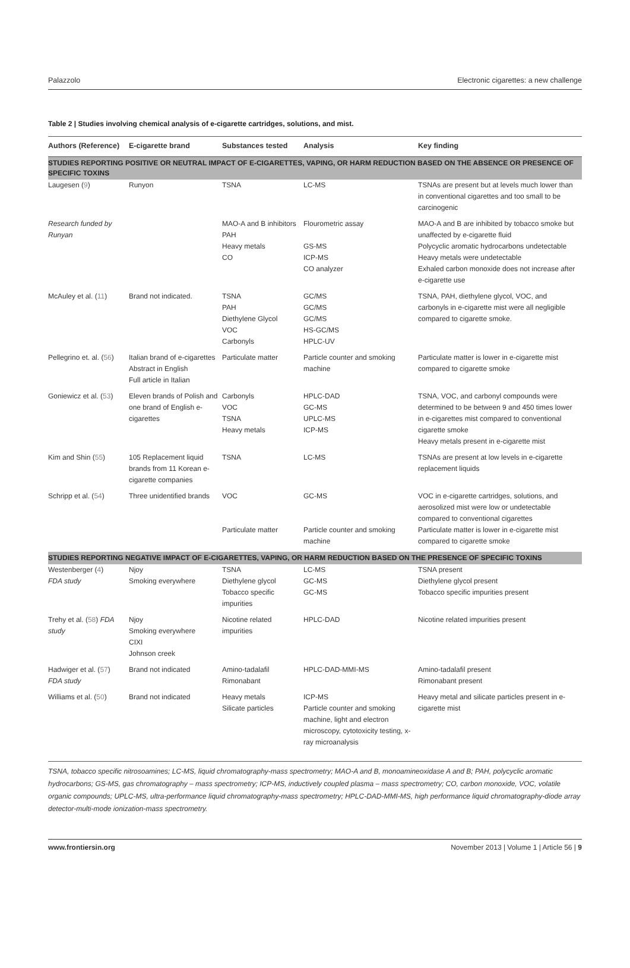Palazzolo Electronic cigarettes: a new challenge
Table 2 | Studies involving chemical analysis of e-cigarette cartridges, solutions, and mist.
| Authors (Reference) | E-cigarette brand | Substances tested | Analysis | Key finding |
| --- | --- | --- | --- | --- |
| STUDIES REPORTING POSITIVE OR NEUTRAL IMPACT OF E-CIGARETTES, VAPING, OR HARM REDUCTION BASED ON THE ABSENCE OR PRESENCE OF SPECIFIC TOXINS | | | | |
| Laugesen ( 9 ) | Runyon | TSNA | LC-MS | TSNAs are present but at levels much lower than in conventional cigarettes and too small to be carcinogenic |
| Research funded by Runyan | | MAO-A and B inhibitors PAH Heavy metals CO | Flourometric assay GS-MS ICP-MS CO analyzer | MAO-A and B are inhibited by tobacco smoke but unaffected by e-cigarette fluid Polycyclic aromatic hydrocarbons undetectable Heavy metals were undetectable Exhaled carbon monoxide does not increase after e-cigarette use |
| McAuley et al. ( 11 ) | Brand not indicated. | TSNA PAH Diethylene Glycol VOC Carbonyls | GC/MS GC/MS GC/MS HS-GC/MS HPLC-UV | TSNA, PAH, diethylene glycol, VOC, and carbonyls in e-cigarette mist were all negligible compared to cigarette smoke. |
| Pellegrino et. al. ( 56 ) | Italian brand of e-cigarettes Abstract in English Full article in Italian | Particulate matter | Particle counter and smoking machine | Particulate matter is lower in e-cigarette mist compared to cigarette smoke |
| Goniewicz et al. ( 53 ) | Eleven brands of Polish and one brand of English e-cigarettes | Carbonyls VOC TSNA Heavy metals | HPLC-DAD GC-MS UPLC-MS ICP-MS | TSNA, VOC, and carbonyl compounds were determined to be between 9 and 450 times lower in e-cigarettes mist compared to conventional cigarette smoke Heavy metals present in e-cigarette mist |
| Kim and Shin ( 55 ) | 105 Replacement liquid brands from 11 Korean e-cigarette companies | TSNA | LC-MS | TSNAs are present at low levels in e-cigarette replacement liquids |
| Schripp et al. ( 54 ) | Three unidentified brands | VOC Particulate matter | GC-MS Particle counter and smoking machine | VOC in e-cigarette cartridges, solutions, and aerosolized mist were low or undetectable compared to conventional cigarettes Particulate matter is lower in e-cigarette mist compared to cigarette smoke |
| STUDIES REPORTING NEGATIVE IMPACT OF E-CIGARETTES, VAPING, OR HARM REDUCTION BASED ON THE PRESENCE OF SPECIFIC TOXINS | | | | |
| Westenberger ( 4 ) FDA study | Njoy Smoking everywhere | TSNA Diethylene glycol Tobacco specific impurities | LC-MS GC-MS GC-MS | TSNA present Diethylene glycol present Tobacco specific impurities present |
| Trehy et al. ( 58 ) FDA study | Njoy Smoking everywhere CIXI Johnson creek | Nicotine related impurities | HPLC-DAD | Nicotine related impurities present |
| Hadwiger et al. ( 57 ) FDA study | Brand not indicated | Amino-tadalafil Rimonabant | HPLC-DAD-MMI-MS | Amino-tadalafil present Rimonabant present |
| Williams et al. ( 50 ) | Brand not indicated | Heavy metals Silicate particles | ICP-MS Particle counter and smoking machine, light and electron microscopy, cytotoxicity testing, x-ray microanalysis | Heavy metal and silicate particles present in e-cigarette mist |
TSNA, tobacco specific nitrosoamines; LC-MS, liquid chromatography-mass spectrometry; MAO-A and B, monoamineoxidase A and B; PAH, polycyclic aromatic hydrocarbons; GS-MS, gas chromatography – mass spectrometry; ICP-MS, inductively coupled plasma – mass spectrometry; CO, carbon monoxide, VOC, volatile organic compounds; UPLC-MS, ultra-performance liquid chromatography-mass spectrometry; HPLC-DAD-MMI-MS, high performance liquid chromatography-diode array detector-multi-mode ionization-mass spectrometry.
www.frontiersin.org November 2013 | Volume 1 | Article 56 | 9